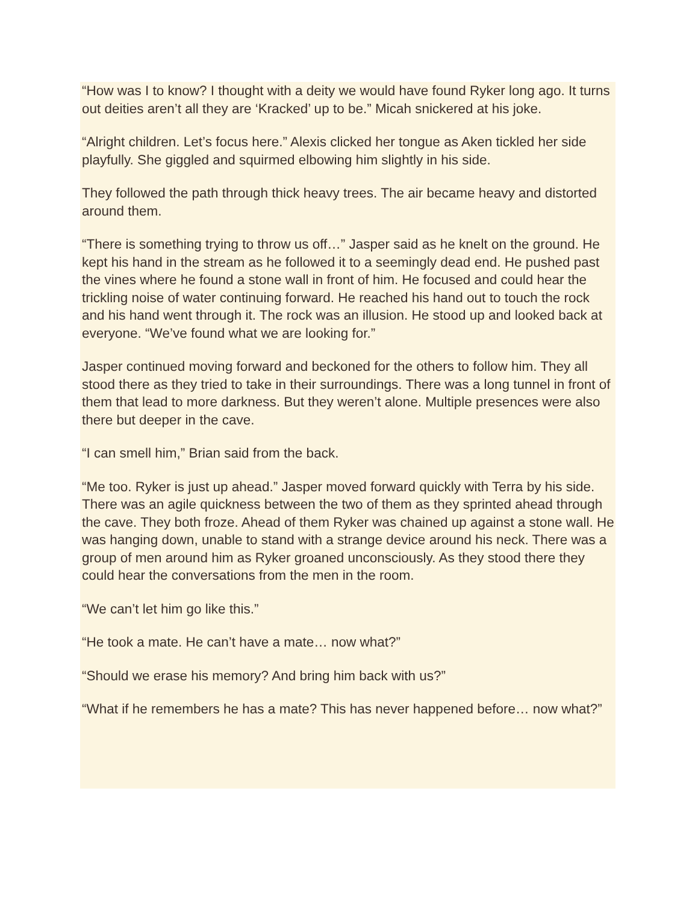“How was I to know? I thought with a deity we would have found Ryker long ago. It turns out deities aren’t all they are ‘Kracked’ up to be.” Micah snickered at his joke.
“Alright children. Let’s focus here.” Alexis clicked her tongue as Aken tickled her side playfully. She giggled and squirmed elbowing him slightly in his side.
They followed the path through thick heavy trees. The air became heavy and distorted around them.
“There is something trying to throw us off…” Jasper said as he knelt on the ground. He kept his hand in the stream as he followed it to a seemingly dead end. He pushed past the vines where he found a stone wall in front of him. He focused and could hear the trickling noise of water continuing forward. He reached his hand out to touch the rock and his hand went through it. The rock was an illusion. He stood up and looked back at everyone. “We’ve found what we are looking for.”
Jasper continued moving forward and beckoned for the others to follow him. They all stood there as they tried to take in their surroundings. There was a long tunnel in front of them that lead to more darkness. But they weren’t alone. Multiple presences were also there but deeper in the cave.
“I can smell him,” Brian said from the back.
“Me too. Ryker is just up ahead.” Jasper moved forward quickly with Terra by his side. There was an agile quickness between the two of them as they sprinted ahead through the cave. They both froze. Ahead of them Ryker was chained up against a stone wall. He was hanging down, unable to stand with a strange device around his neck. There was a group of men around him as Ryker groaned unconsciously. As they stood there they could hear the conversations from the men in the room.
“We can’t let him go like this.”
“He took a mate. He can’t have a mate… now what?”
“Should we erase his memory? And bring him back with us?”
“What if he remembers he has a mate? This has never happened before… now what?”